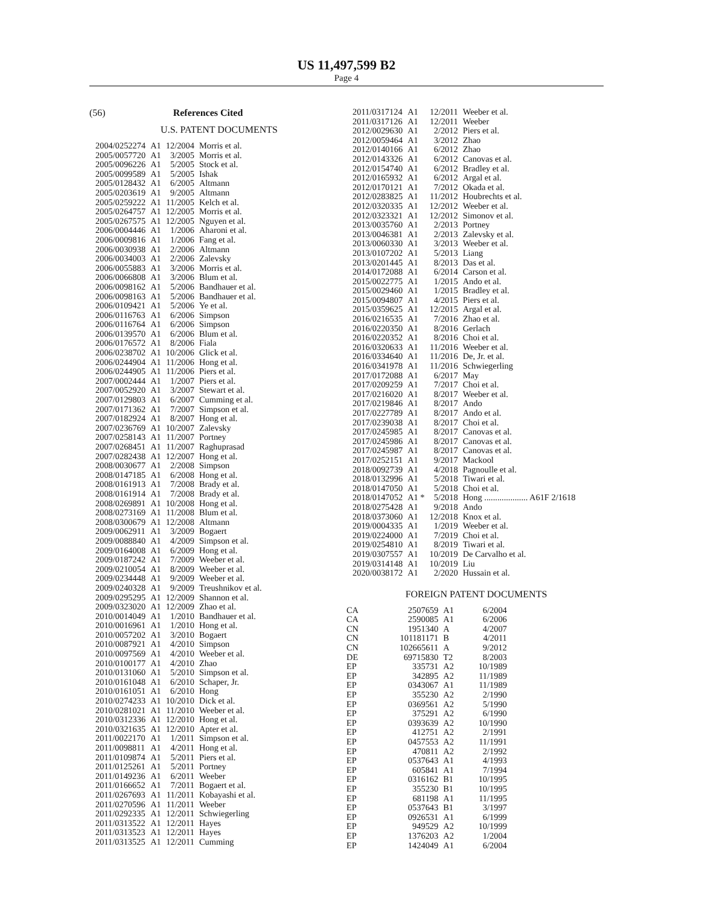US 11,497,599 B2
Page 4
(56) References Cited
U.S. PATENT DOCUMENTS
| 2004/0252274 | A1 | 12/2004 | Morris et al. |
| 2005/0057720 | A1 | 3/2005 | Morris et al. |
| 2005/0096226 | A1 | 5/2005 | Stock et al. |
| 2005/0099589 | A1 | 5/2005 | Ishak |
| 2005/0128432 | A1 | 6/2005 | Altmann |
| 2005/0203619 | A1 | 9/2005 | Altmann |
| 2005/0259222 | A1 | 11/2005 | Kelch et al. |
| 2005/0264757 | A1 | 12/2005 | Morris et al. |
| 2005/0267575 | A1 | 12/2005 | Nguyen et al. |
| 2006/0004446 | A1 | 1/2006 | Aharoni et al. |
| 2006/0009816 | A1 | 1/2006 | Fang et al. |
| 2006/0030938 | A1 | 2/2006 | Altmann |
| 2006/0034003 | A1 | 2/2006 | Zalevsky |
| 2006/0055883 | A1 | 3/2006 | Morris et al. |
| 2006/0066808 | A1 | 3/2006 | Blum et al. |
| 2006/0098162 | A1 | 5/2006 | Bandhauer et al. |
| 2006/0098163 | A1 | 5/2006 | Bandhauer et al. |
| 2006/0109421 | A1 | 5/2006 | Ye et al. |
| 2006/0116763 | A1 | 6/2006 | Simpson |
| 2006/0116764 | A1 | 6/2006 | Simpson |
| 2006/0139570 | A1 | 6/2006 | Blum et al. |
| 2006/0176572 | A1 | 8/2006 | Fiala |
| 2006/0238702 | A1 | 10/2006 | Glick et al. |
| 2006/0244904 | A1 | 11/2006 | Hong et al. |
| 2006/0244905 | A1 | 11/2006 | Piers et al. |
| 2007/0002444 | A1 | 1/2007 | Piers et al. |
| 2007/0052920 | A1 | 3/2007 | Stewart et al. |
| 2007/0129803 | A1 | 6/2007 | Cumming et al. |
| 2007/0171362 | A1 | 7/2007 | Simpson et al. |
| 2007/0182924 | A1 | 8/2007 | Hong et al. |
| 2007/0236769 | A1 | 10/2007 | Zalevsky |
| 2007/0258143 | A1 | 11/2007 | Portney |
| 2007/0268451 | A1 | 11/2007 | Raghuprasad |
| 2007/0282438 | A1 | 12/2007 | Hong et al. |
| 2008/0030677 | A1 | 2/2008 | Simpson |
| 2008/0147185 | A1 | 6/2008 | Hong et al. |
| 2008/0161913 | A1 | 7/2008 | Brady et al. |
| 2008/0161914 | A1 | 7/2008 | Brady et al. |
| 2008/0269891 | A1 | 10/2008 | Hong et al. |
| 2008/0273169 | A1 | 11/2008 | Blum et al. |
| 2008/0300679 | A1 | 12/2008 | Altmann |
| 2009/0062911 | A1 | 3/2009 | Bogaert |
| 2009/0088840 | A1 | 4/2009 | Simpson et al. |
| 2009/0164008 | A1 | 6/2009 | Hong et al. |
| 2009/0187242 | A1 | 7/2009 | Weeber et al. |
| 2009/0210054 | A1 | 8/2009 | Weeber et al. |
| 2009/0234448 | A1 | 9/2009 | Weeber et al. |
| 2009/0240328 | A1 | 9/2009 | Treushnikov et al. |
| 2009/0295295 | A1 | 12/2009 | Shannon et al. |
| 2009/0323020 | A1 | 12/2009 | Zhao et al. |
| 2010/0014049 | A1 | 1/2010 | Bandhauer et al. |
| 2010/0016961 | A1 | 1/2010 | Hong et al. |
| 2010/0057202 | A1 | 3/2010 | Bogaert |
| 2010/0087921 | A1 | 4/2010 | Simpson |
| 2010/0097569 | A1 | 4/2010 | Weeber et al. |
| 2010/0100177 | A1 | 4/2010 | Zhao |
| 2010/0131060 | A1 | 5/2010 | Simpson et al. |
| 2010/0161048 | A1 | 6/2010 | Schaper, Jr. |
| 2010/0161051 | A1 | 6/2010 | Hong |
| 2010/0274233 | A1 | 10/2010 | Dick et al. |
| 2010/0281021 | A1 | 11/2010 | Weeber et al. |
| 2010/0312336 | A1 | 12/2010 | Hong et al. |
| 2010/0321635 | A1 | 12/2010 | Apter et al. |
| 2011/0022170 | A1 | 1/2011 | Simpson et al. |
| 2011/0098811 | A1 | 4/2011 | Hong et al. |
| 2011/0109874 | A1 | 5/2011 | Piers et al. |
| 2011/0125261 | A1 | 5/2011 | Portney |
| 2011/0149236 | A1 | 6/2011 | Weeber |
| 2011/0166652 | A1 | 7/2011 | Bogaert et al. |
| 2011/0267693 | A1 | 11/2011 | Kobayashi et al. |
| 2011/0270596 | A1 | 11/2011 | Weeber |
| 2011/0292335 | A1 | 12/2011 | Schwiegerling |
| 2011/0313522 | A1 | 12/2011 | Hayes |
| 2011/0313523 | A1 | 12/2011 | Hayes |
| 2011/0313525 | A1 | 12/2011 | Cumming |
| 2011/0317124 | A1 | 12/2011 | Weeber et al. |
| 2011/0317126 | A1 | 12/2011 | Weeber |
| 2012/0029630 | A1 | 2/2012 | Piers et al. |
| 2012/0059464 | A1 | 3/2012 | Zhao |
| 2012/0140166 | A1 | 6/2012 | Zhao |
| 2012/0143326 | A1 | 6/2012 | Canovas et al. |
| 2012/0154740 | A1 | 6/2012 | Bradley et al. |
| 2012/0165932 | A1 | 6/2012 | Argal et al. |
| 2012/0170121 | A1 | 7/2012 | Okada et al. |
| 2012/0283825 | A1 | 11/2012 | Houbrechts et al. |
| 2012/0320335 | A1 | 12/2012 | Weeber et al. |
| 2012/0323321 | A1 | 12/2012 | Simonov et al. |
| 2013/0035760 | A1 | 2/2013 | Portney |
| 2013/0046381 | A1 | 2/2013 | Zalevsky et al. |
| 2013/0060330 | A1 | 3/2013 | Weeber et al. |
| 2013/0107202 | A1 | 5/2013 | Liang |
| 2013/0201445 | A1 | 8/2013 | Das et al. |
| 2014/0172088 | A1 | 6/2014 | Carson et al. |
| 2015/0022775 | A1 | 1/2015 | Ando et al. |
| 2015/0029460 | A1 | 1/2015 | Bradley et al. |
| 2015/0094807 | A1 | 4/2015 | Piers et al. |
| 2015/0359625 | A1 | 12/2015 | Argal et al. |
| 2016/0216535 | A1 | 7/2016 | Zhao et al. |
| 2016/0220350 | A1 | 8/2016 | Gerlach |
| 2016/0220352 | A1 | 8/2016 | Choi et al. |
| 2016/0320633 | A1 | 11/2016 | Weeber et al. |
| 2016/0334640 | A1 | 11/2016 | De, Jr. et al. |
| 2016/0341978 | A1 | 11/2016 | Schwiegerling |
| 2017/0172088 | A1 | 6/2017 | May |
| 2017/0209259 | A1 | 7/2017 | Choi et al. |
| 2017/0216020 | A1 | 8/2017 | Weeber et al. |
| 2017/0219846 | A1 | 8/2017 | Ando |
| 2017/0227789 | A1 | 8/2017 | Ando et al. |
| 2017/0239038 | A1 | 8/2017 | Choi et al. |
| 2017/0245985 | A1 | 8/2017 | Canovas et al. |
| 2017/0245986 | A1 | 8/2017 | Canovas et al. |
| 2017/0245987 | A1 | 8/2017 | Canovas et al. |
| 2017/0252151 | A1 | 9/2017 | Mackool |
| 2018/0092739 | A1 | 4/2018 | Pagnoulle et al. |
| 2018/0132996 | A1 | 5/2018 | Tiwari et al. |
| 2018/0147050 | A1 | 5/2018 | Choi et al. |
| 2018/0147052 | A1 * | 5/2018 | Hong .................... A61F 2/1618 |
| 2018/0275428 | A1 | 9/2018 | Ando |
| 2018/0373060 | A1 | 12/2018 | Knox et al. |
| 2019/0004335 | A1 | 1/2019 | Weeber et al. |
| 2019/0224000 | A1 | 7/2019 | Choi et al. |
| 2019/0254810 | A1 | 8/2019 | Tiwari et al. |
| 2019/0307557 | A1 | 10/2019 | De Carvalho et al. |
| 2019/0314148 | A1 | 10/2019 | Liu |
| 2020/0038172 | A1 | 2/2020 | Hussain et al. |
FOREIGN PATENT DOCUMENTS
| CA | 2507659 | A1 | 6/2004 |
| CA | 2590085 | A1 | 6/2006 |
| CN | 1951340 | A | 4/2007 |
| CN | 101181171 | B | 4/2011 |
| CN | 102665611 | A | 9/2012 |
| DE | 69715830 | T2 | 8/2003 |
| EP | 335731 | A2 | 10/1989 |
| EP | 342895 | A2 | 11/1989 |
| EP | 0343067 | A1 | 11/1989 |
| EP | 355230 | A2 | 2/1990 |
| EP | 0369561 | A2 | 5/1990 |
| EP | 375291 | A2 | 6/1990 |
| EP | 0393639 | A2 | 10/1990 |
| EP | 412751 | A2 | 2/1991 |
| EP | 0457553 | A2 | 11/1991 |
| EP | 470811 | A2 | 2/1992 |
| EP | 0537643 | A1 | 4/1993 |
| EP | 605841 | A1 | 7/1994 |
| EP | 0316162 | B1 | 10/1995 |
| EP | 355230 | B1 | 10/1995 |
| EP | 681198 | A1 | 11/1995 |
| EP | 0537643 | B1 | 3/1997 |
| EP | 0926531 | A1 | 6/1999 |
| EP | 949529 | A2 | 10/1999 |
| EP | 1376203 | A2 | 1/2004 |
| EP | 1424049 | A1 | 6/2004 |